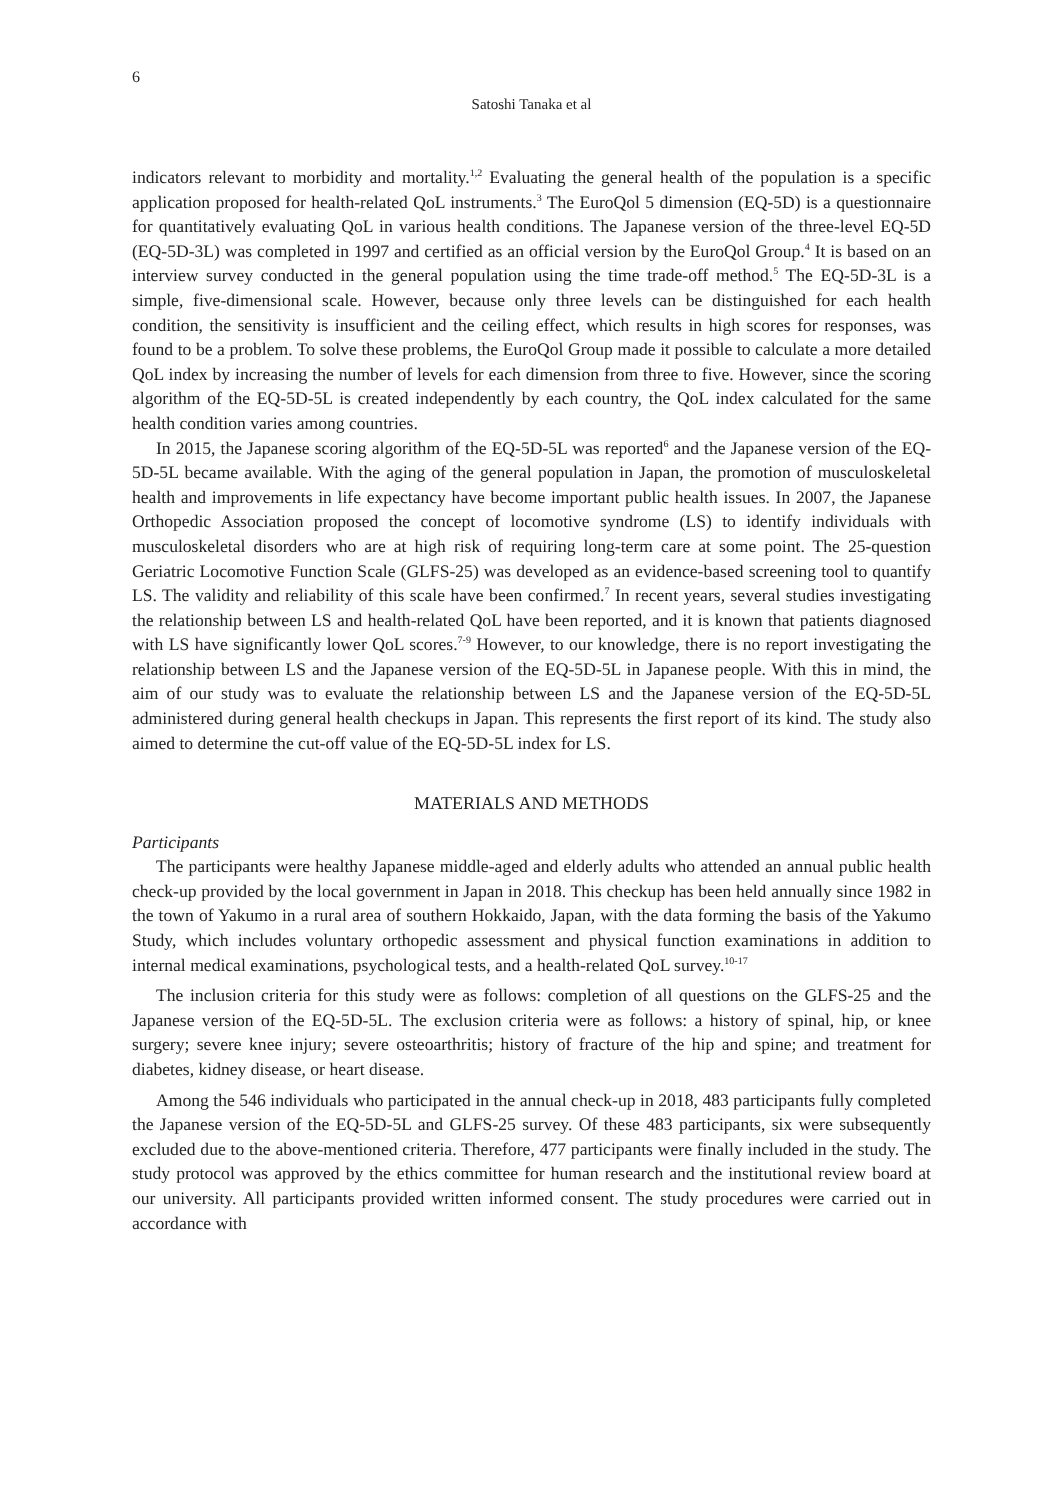6
Satoshi Tanaka et al
indicators relevant to morbidity and mortality.<sup>1,2</sup> Evaluating the general health of the population is a specific application proposed for health-related QoL instruments.<sup>3</sup> The EuroQol 5 dimension (EQ-5D) is a questionnaire for quantitatively evaluating QoL in various health conditions. The Japanese version of the three-level EQ-5D (EQ-5D-3L) was completed in 1997 and certified as an official version by the EuroQol Group.<sup>4</sup> It is based on an interview survey conducted in the general population using the time trade-off method.<sup>5</sup> The EQ-5D-3L is a simple, five-dimensional scale. However, because only three levels can be distinguished for each health condition, the sensitivity is insufficient and the ceiling effect, which results in high scores for responses, was found to be a problem. To solve these problems, the EuroQol Group made it possible to calculate a more detailed QoL index by increasing the number of levels for each dimension from three to five. However, since the scoring algorithm of the EQ-5D-5L is created independently by each country, the QoL index calculated for the same health condition varies among countries.
In 2015, the Japanese scoring algorithm of the EQ-5D-5L was reported<sup>6</sup> and the Japanese version of the EQ-5D-5L became available. With the aging of the general population in Japan, the promotion of musculoskeletal health and improvements in life expectancy have become important public health issues. In 2007, the Japanese Orthopedic Association proposed the concept of locomotive syndrome (LS) to identify individuals with musculoskeletal disorders who are at high risk of requiring long-term care at some point. The 25-question Geriatric Locomotive Function Scale (GLFS-25) was developed as an evidence-based screening tool to quantify LS. The validity and reliability of this scale have been confirmed.<sup>7</sup> In recent years, several studies investigating the relationship between LS and health-related QoL have been reported, and it is known that patients diagnosed with LS have significantly lower QoL scores.<sup>7-9</sup> However, to our knowledge, there is no report investigating the relationship between LS and the Japanese version of the EQ-5D-5L in Japanese people. With this in mind, the aim of our study was to evaluate the relationship between LS and the Japanese version of the EQ-5D-5L administered during general health checkups in Japan. This represents the first report of its kind. The study also aimed to determine the cut-off value of the EQ-5D-5L index for LS.
MATERIALS AND METHODS
Participants
The participants were healthy Japanese middle-aged and elderly adults who attended an annual public health check-up provided by the local government in Japan in 2018. This checkup has been held annually since 1982 in the town of Yakumo in a rural area of southern Hokkaido, Japan, with the data forming the basis of the Yakumo Study, which includes voluntary orthopedic assessment and physical function examinations in addition to internal medical examinations, psychological tests, and a health-related QoL survey.<sup>10-17</sup>
The inclusion criteria for this study were as follows: completion of all questions on the GLFS-25 and the Japanese version of the EQ-5D-5L. The exclusion criteria were as follows: a history of spinal, hip, or knee surgery; severe knee injury; severe osteoarthritis; history of fracture of the hip and spine; and treatment for diabetes, kidney disease, or heart disease.
Among the 546 individuals who participated in the annual check-up in 2018, 483 participants fully completed the Japanese version of the EQ-5D-5L and GLFS-25 survey. Of these 483 participants, six were subsequently excluded due to the above-mentioned criteria. Therefore, 477 participants were finally included in the study. The study protocol was approved by the ethics committee for human research and the institutional review board at our university. All participants provided written informed consent. The study procedures were carried out in accordance with